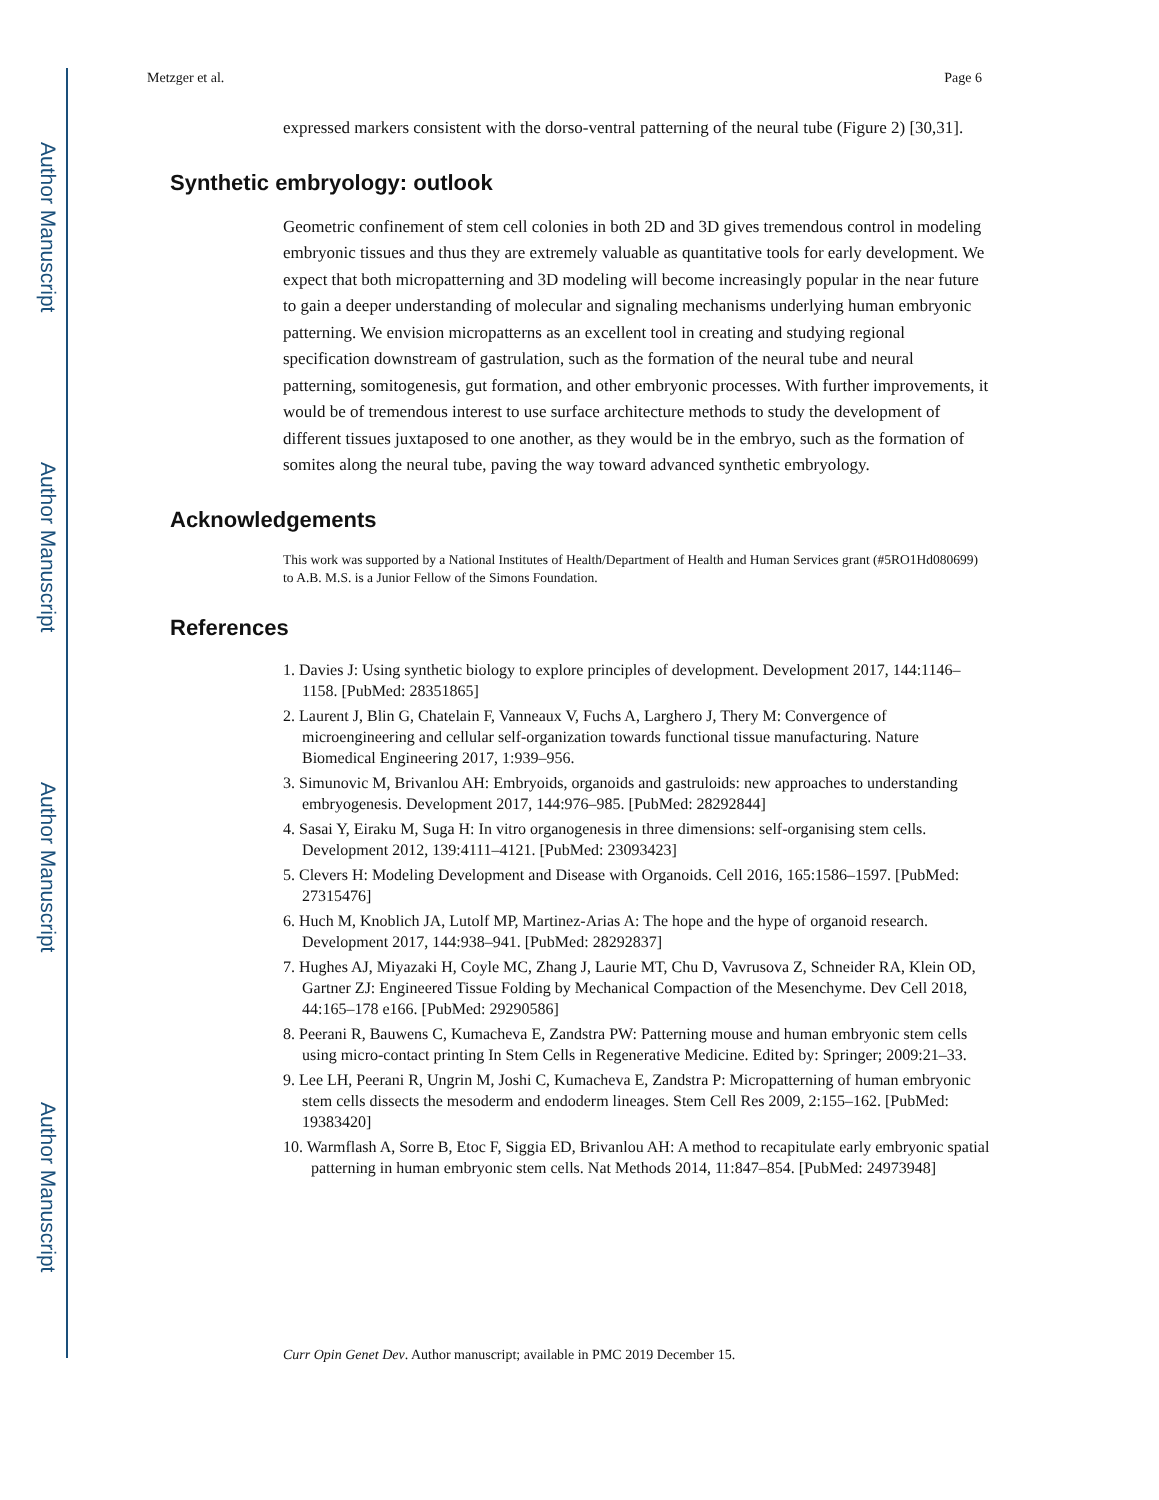Author Manuscript
Author Manuscript
Author Manuscript
Author Manuscript
Metzger et al. Page 6
expressed markers consistent with the dorso-ventral patterning of the neural tube (Figure 2) [30,31].
Synthetic embryology: outlook
Geometric confinement of stem cell colonies in both 2D and 3D gives tremendous control in modeling embryonic tissues and thus they are extremely valuable as quantitative tools for early development. We expect that both micropatterning and 3D modeling will become increasingly popular in the near future to gain a deeper understanding of molecular and signaling mechanisms underlying human embryonic patterning. We envision micropatterns as an excellent tool in creating and studying regional specification downstream of gastrulation, such as the formation of the neural tube and neural patterning, somitogenesis, gut formation, and other embryonic processes. With further improvements, it would be of tremendous interest to use surface architecture methods to study the development of different tissues juxtaposed to one another, as they would be in the embryo, such as the formation of somites along the neural tube, paving the way toward advanced synthetic embryology.
Acknowledgements
This work was supported by a National Institutes of Health/Department of Health and Human Services grant (#5RO1Hd080699) to A.B. M.S. is a Junior Fellow of the Simons Foundation.
References
1. Davies J: Using synthetic biology to explore principles of development. Development 2017, 144:1146–1158. [PubMed: 28351865]
2. Laurent J, Blin G, Chatelain F, Vanneaux V, Fuchs A, Larghero J, Thery M: Convergence of microengineering and cellular self-organization towards functional tissue manufacturing. Nature Biomedical Engineering 2017, 1:939–956.
3. Simunovic M, Brivanlou AH: Embryoids, organoids and gastruloids: new approaches to understanding embryogenesis. Development 2017, 144:976–985. [PubMed: 28292844]
4. Sasai Y, Eiraku M, Suga H: In vitro organogenesis in three dimensions: self-organising stem cells. Development 2012, 139:4111–4121. [PubMed: 23093423]
5. Clevers H: Modeling Development and Disease with Organoids. Cell 2016, 165:1586–1597. [PubMed: 27315476]
6. Huch M, Knoblich JA, Lutolf MP, Martinez-Arias A: The hope and the hype of organoid research. Development 2017, 144:938–941. [PubMed: 28292837]
7. Hughes AJ, Miyazaki H, Coyle MC, Zhang J, Laurie MT, Chu D, Vavrusova Z, Schneider RA, Klein OD, Gartner ZJ: Engineered Tissue Folding by Mechanical Compaction of the Mesenchyme. Dev Cell 2018, 44:165–178 e166. [PubMed: 29290586]
8. Peerani R, Bauwens C, Kumacheva E, Zandstra PW: Patterning mouse and human embryonic stem cells using micro-contact printing In Stem Cells in Regenerative Medicine. Edited by: Springer; 2009:21–33.
9. Lee LH, Peerani R, Ungrin M, Joshi C, Kumacheva E, Zandstra P: Micropatterning of human embryonic stem cells dissects the mesoderm and endoderm lineages. Stem Cell Res 2009, 2:155–162. [PubMed: 19383420]
10. Warmflash A, Sorre B, Etoc F, Siggia ED, Brivanlou AH: A method to recapitulate early embryonic spatial patterning in human embryonic stem cells. Nat Methods 2014, 11:847–854. [PubMed: 24973948]
Curr Opin Genet Dev. Author manuscript; available in PMC 2019 December 15.